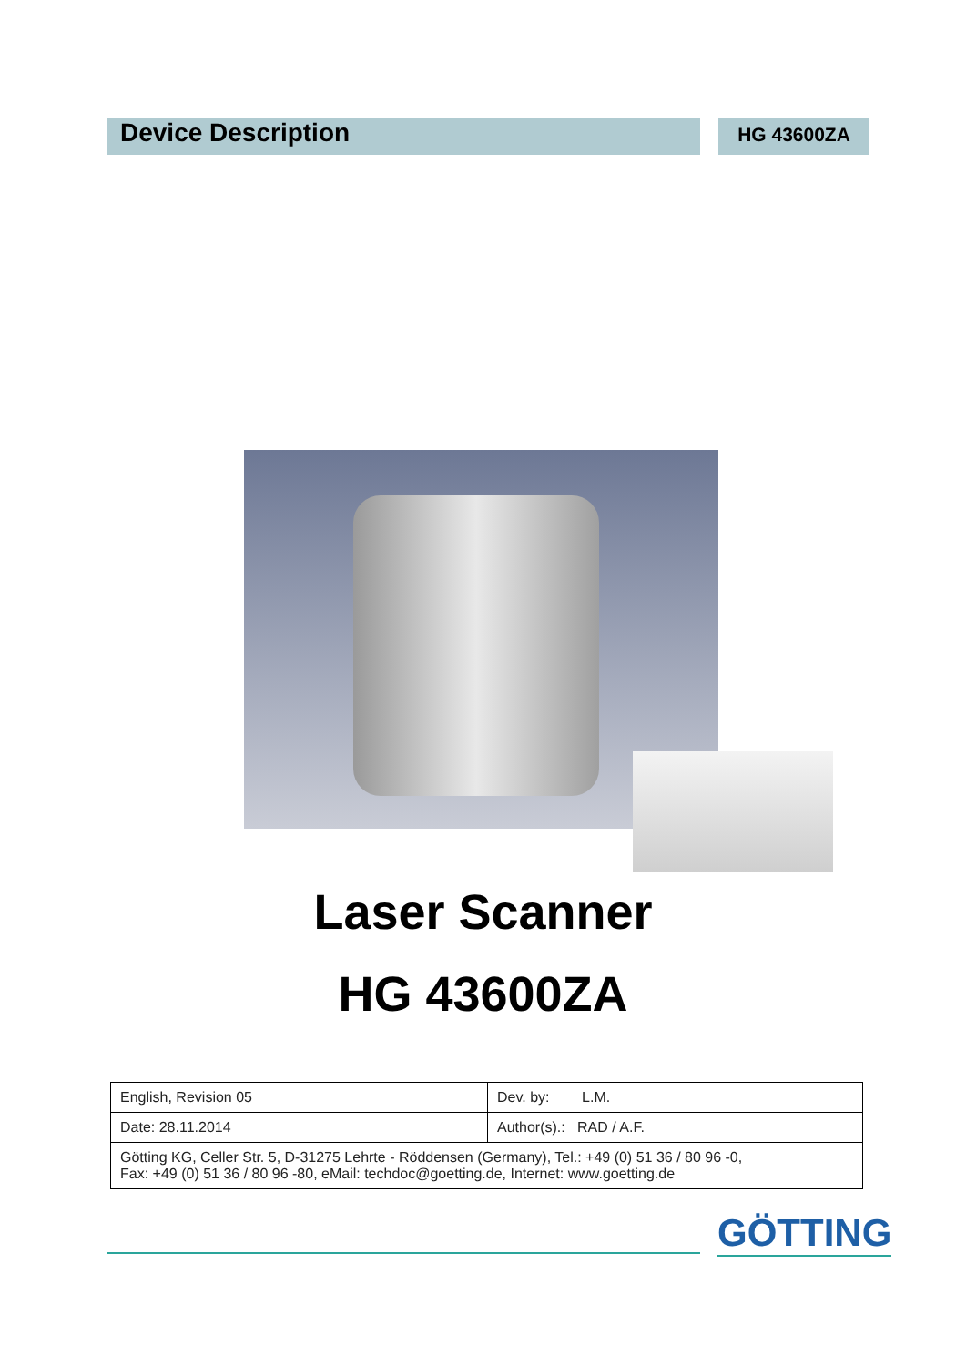Device Description
HG 43600ZA
Laser Scanner
HG 43600ZA
| English, Revision 05 | Dev. by: L.M. |
| Date: 28.11.2014 | Author(s).: RAD / A.F. |
| Götting KG, Celler Str. 5, D-31275 Lehrte - Röddensen (Germany), Tel.: +49 (0) 51 36 / 80 96 -0, Fax: +49 (0) 51 36 / 80 96 -80, eMail: techdoc@goetting.de, Internet: www.goetting.de | |
GÖTTING